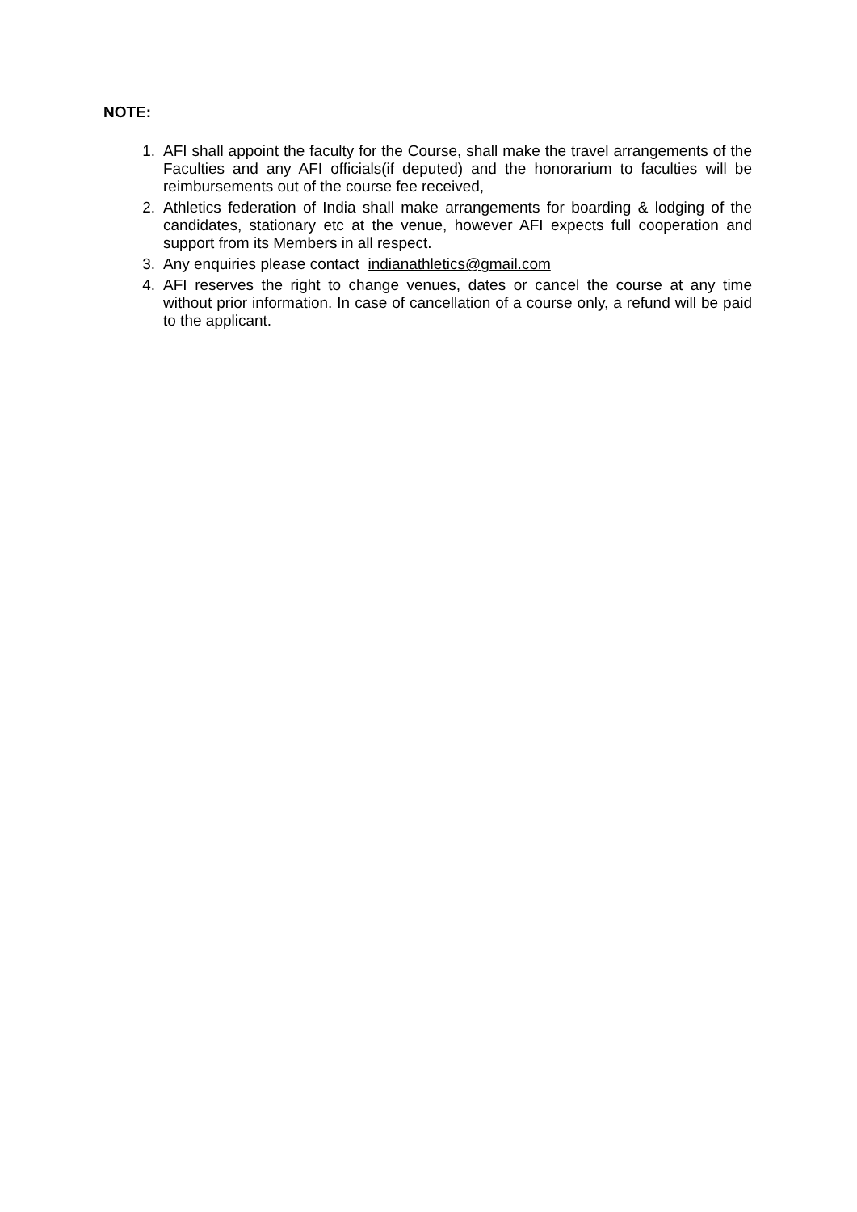NOTE:
1. AFI shall appoint the faculty for the Course, shall make the travel arrangements of the Faculties and any AFI officials(if deputed) and the honorarium to faculties will be reimbursements out of the course fee received,
2. Athletics federation of India shall make arrangements for boarding & lodging of the candidates, stationary etc at the venue, however AFI expects full cooperation and support from its Members in all respect.
3. Any enquiries please contact indianathletics@gmail.com
4. AFI reserves the right to change venues, dates or cancel the course at any time without prior information. In case of cancellation of a course only, a refund will be paid to the applicant.